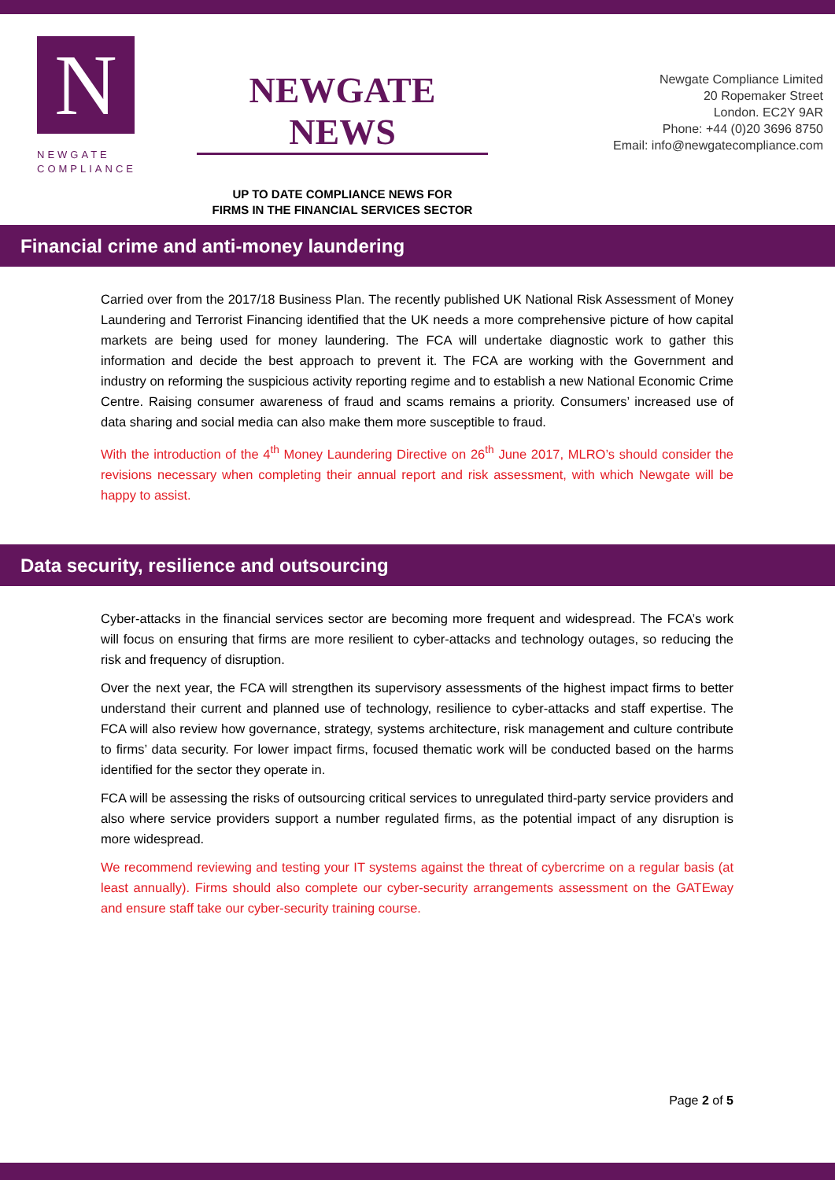N
NEWGATE
COMPLIANCE
NEWGATE NEWS
UP TO DATE COMPLIANCE NEWS FOR
FIRMS IN THE FINANCIAL SERVICES SECTOR
Newgate Compliance Limited
20 Ropemaker Street
London. EC2Y 9AR
Phone: +44 (0)20 3696 8750
Email: info@newgatecompliance.com
Financial crime and anti-money laundering
Carried over from the 2017/18 Business Plan. The recently published UK National Risk Assessment of Money Laundering and Terrorist Financing identified that the UK needs a more comprehensive picture of how capital markets are being used for money laundering. The FCA will undertake diagnostic work to gather this information and decide the best approach to prevent it. The FCA are working with the Government and industry on reforming the suspicious activity reporting regime and to establish a new National Economic Crime Centre. Raising consumer awareness of fraud and scams remains a priority. Consumers’ increased use of data sharing and social media can also make them more susceptible to fraud.
With the introduction of the 4<sup>th</sup> Money Laundering Directive on 26<sup>th</sup> June 2017, MLRO’s should consider the revisions necessary when completing their annual report and risk assessment, with which Newgate will be happy to assist.
Data security, resilience and outsourcing
Cyber-attacks in the financial services sector are becoming more frequent and widespread. The FCA’s work will focus on ensuring that firms are more resilient to cyber-attacks and technology outages, so reducing the risk and frequency of disruption.
Over the next year, the FCA will strengthen its supervisory assessments of the highest impact firms to better understand their current and planned use of technology, resilience to cyber-attacks and staff expertise. The FCA will also review how governance, strategy, systems architecture, risk management and culture contribute to firms’ data security. For lower impact firms, focused thematic work will be conducted based on the harms identified for the sector they operate in.
FCA will be assessing the risks of outsourcing critical services to unregulated third-party service providers and also where service providers support a number regulated firms, as the potential impact of any disruption is more widespread.
We recommend reviewing and testing your IT systems against the threat of cybercrime on a regular basis (at least annually). Firms should also complete our cyber-security arrangements assessment on the GATEway and ensure staff take our cyber-security training course.
Page 2 of 5